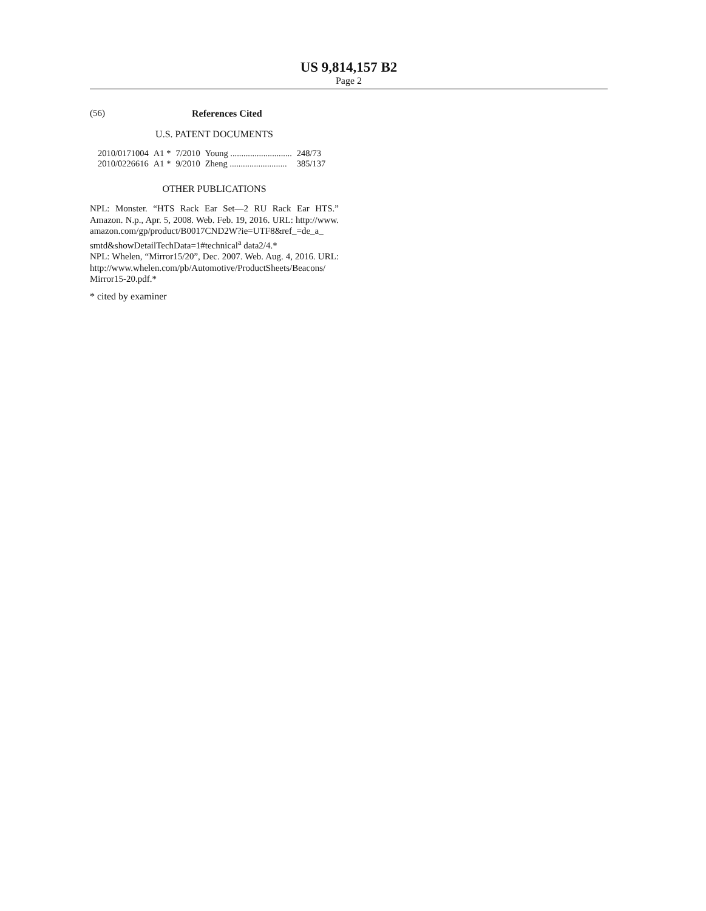US 9,814,157 B2
Page 2
(56) References Cited
U.S. PATENT DOCUMENTS
| 2010/0171004 | A1 * | 7/2010 | Young ............................ | 248/73 |
| 2010/0226616 | A1 * | 9/2010 | Zheng .......................... | 385/137 |
OTHER PUBLICATIONS
NPL: Monster. “HTS Rack Ear Set—2 RU Rack Ear HTS.” Amazon. N.p., Apr. 5, 2008. Web. Feb. 19, 2016. URL: http://www. amazon.com/gp/product/B0017CND2W?ie=UTF8&ref_=de_a_ smtd&showDetailTechData=1#technical<sup>a</sup> data2/4.*
NPL: Whelen, “Mirror15/20”, Dec. 2007. Web. Aug. 4, 2016. URL: http://www.whelen.com/pb/Automotive/ProductSheets/Beacons/ Mirror15-20.pdf.*
* cited by examiner